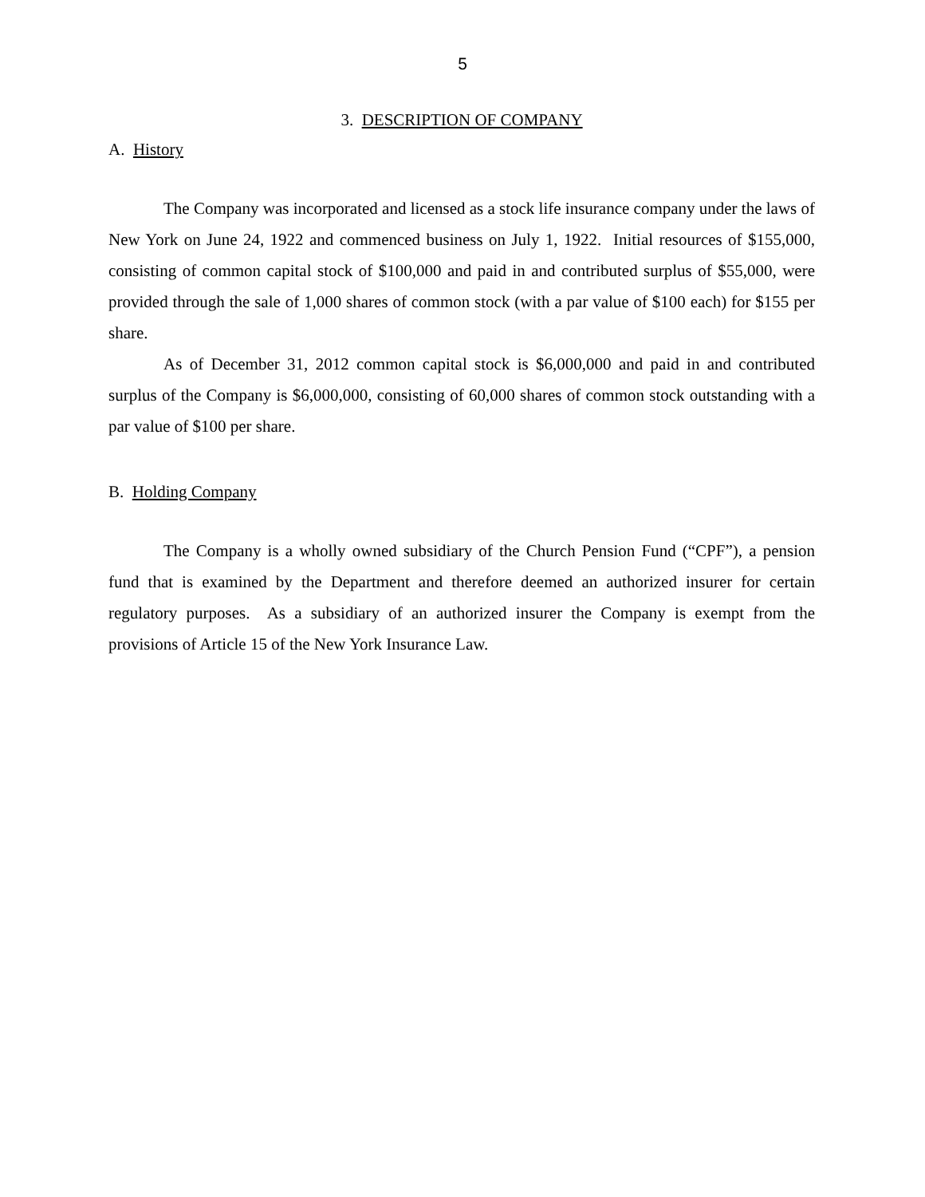5
3. DESCRIPTION OF COMPANY
A. History
The Company was incorporated and licensed as a stock life insurance company under the laws of New York on June 24, 1922 and commenced business on July 1, 1922. Initial resources of $155,000, consisting of common capital stock of $100,000 and paid in and contributed surplus of $55,000, were provided through the sale of 1,000 shares of common stock (with a par value of $100 each) for $155 per share.
As of December 31, 2012 common capital stock is $6,000,000 and paid in and contributed surplus of the Company is $6,000,000, consisting of 60,000 shares of common stock outstanding with a par value of $100 per share.
B. Holding Company
The Company is a wholly owned subsidiary of the Church Pension Fund (“CPF”), a pension fund that is examined by the Department and therefore deemed an authorized insurer for certain regulatory purposes. As a subsidiary of an authorized insurer the Company is exempt from the provisions of Article 15 of the New York Insurance Law.